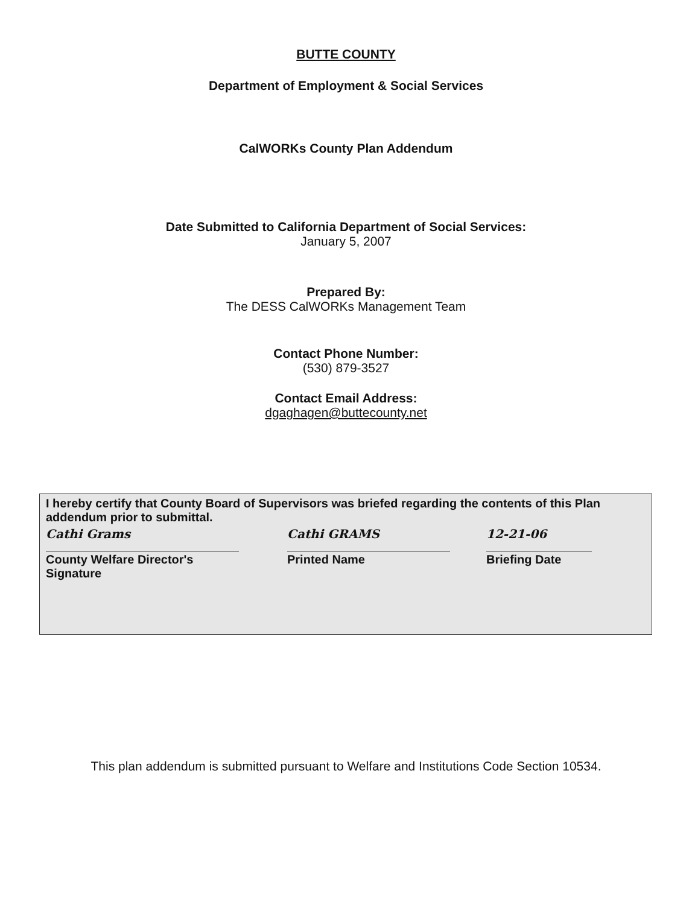BUTTE COUNTY
Department of Employment & Social Services
CalWORKs County Plan Addendum
Date Submitted to California Department of Social Services:
January 5, 2007
Prepared By:
The DESS CalWORKs Management Team
Contact Phone Number:
(530) 879-3527
Contact Email Address:
dgaghagen@buttecounty.net
I hereby certify that County Board of Supervisors was briefed regarding the contents of this Plan addendum prior to submittal.
Cathi Grams
County Welfare Director's Signature
Cathi GRAMS
Printed Name
12-21-06
Briefing Date
This plan addendum is submitted pursuant to Welfare and Institutions Code Section 10534.